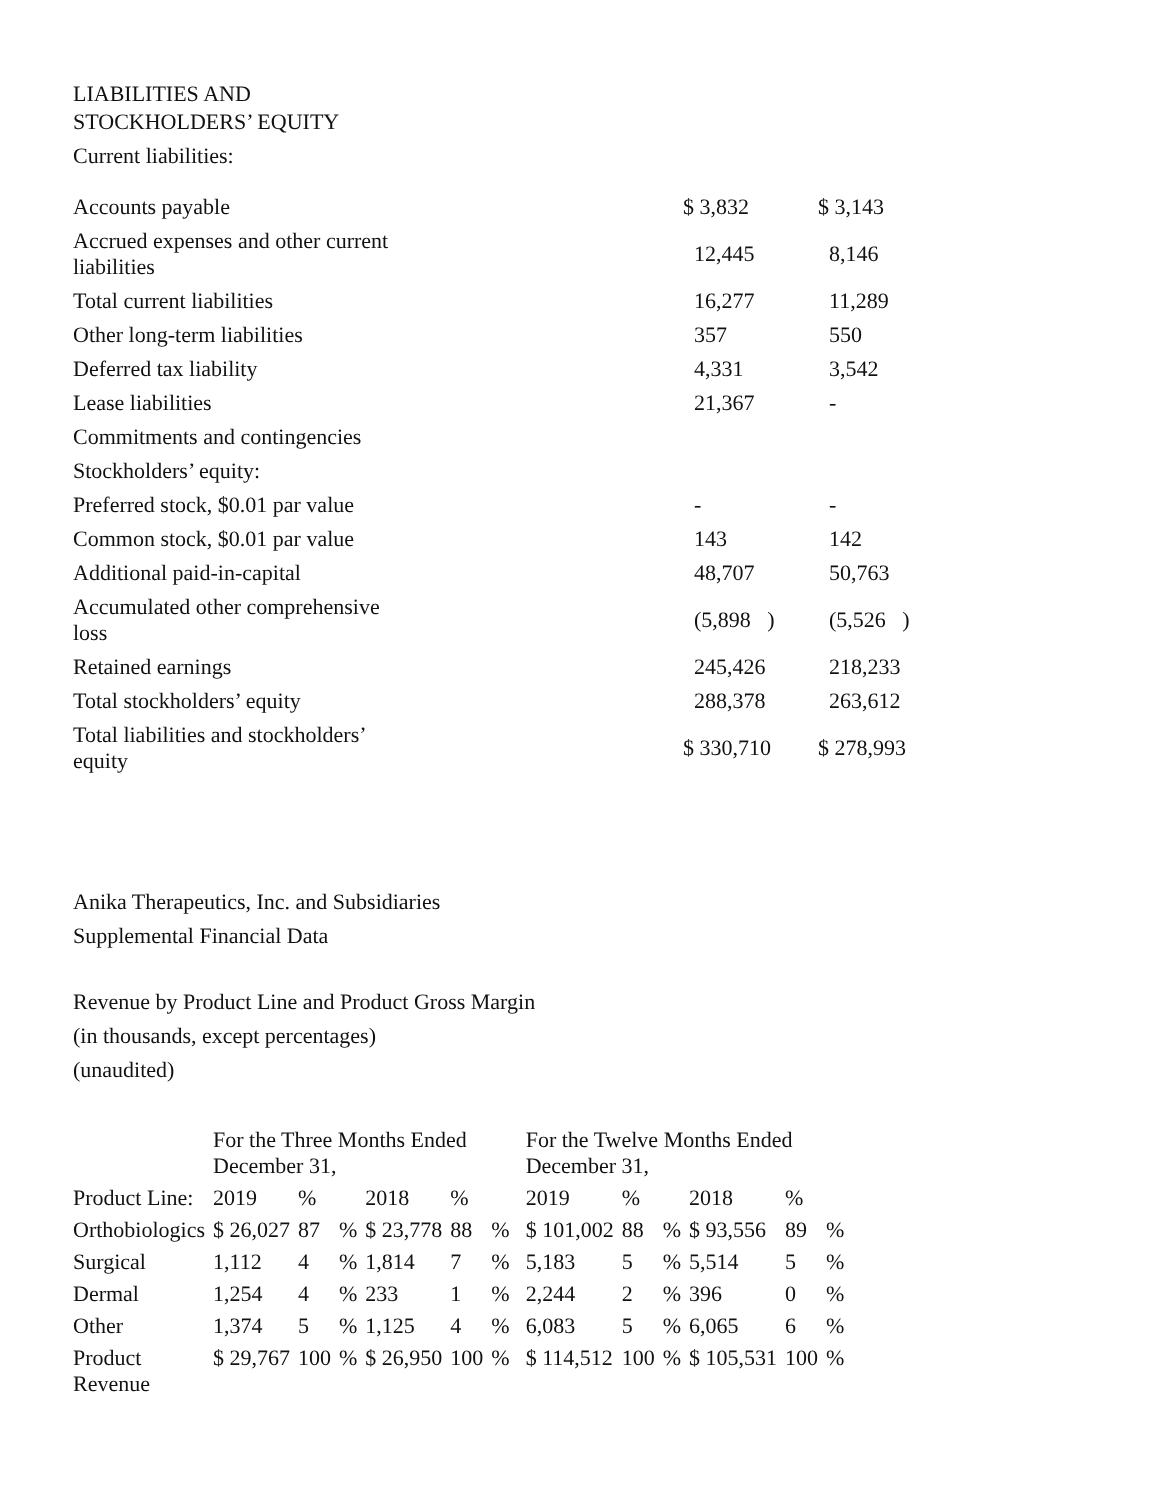LIABILITIES AND
STOCKHOLDERS’ EQUITY
Current liabilities:
| Accounts payable | | $ 3,832 | $ 3,143 |
| Accrued expenses and other current liabilities | | 12,445 | 8,146 |
| Total current liabilities | | 16,277 | 11,289 |
| Other long-term liabilities | | 357 | 550 |
| Deferred tax liability | | 4,331 | 3,542 |
| Lease liabilities | | 21,367 | - |
| Commitments and contingencies | | | |
| Stockholders’ equity: | | | |
| Preferred stock, $0.01 par value | | - | - |
| Common stock, $0.01 par value | | 143 | 142 |
| Additional paid-in-capital | | 48,707 | 50,763 |
| Accumulated other comprehensive loss | | (5,898 ) | (5,526 ) |
| Retained earnings | | 245,426 | 218,233 |
| Total stockholders’ equity | | 288,378 | 263,612 |
| Total liabilities and stockholders’ equity | | $ 330,710 | $ 278,993 |
Anika Therapeutics, Inc. and Subsidiaries
Supplemental Financial Data
Revenue by Product Line and Product Gross Margin
(in thousands, except percentages)
(unaudited)
| | For the Three Months Ended December 31, | | | | | | | For the Twelve Months Ended December 31, | | | | | | |
| --- | --- | --- | --- | --- | --- | --- | --- | --- | --- | --- | --- | --- | --- | --- |
| Product Line: | 2019 | % | | 2018 | % | | | 2019 | % | | 2018 | % | | |
| Orthobiologics | $ 26,027 | 87 | % | $ 23,778 | 88 | % | | $ 101,002 | 88 | % | $ 93,556 | 89 | % | |
| Surgical | 1,112 | 4 | % | 1,814 | 7 | % | | 5,183 | 5 | % | 5,514 | 5 | % | |
| Dermal | 1,254 | 4 | % | 233 | 1 | % | | 2,244 | 2 | % | 396 | 0 | % | |
| Other | 1,374 | 5 | % | 1,125 | 4 | % | | 6,083 | 5 | % | 6,065 | 6 | % | |
| Product Revenue | $ 29,767 | 100 | % | $ 26,950 | 100 | % | | $ 114,512 | 100 | % | $ 105,531 | 100 | % | |